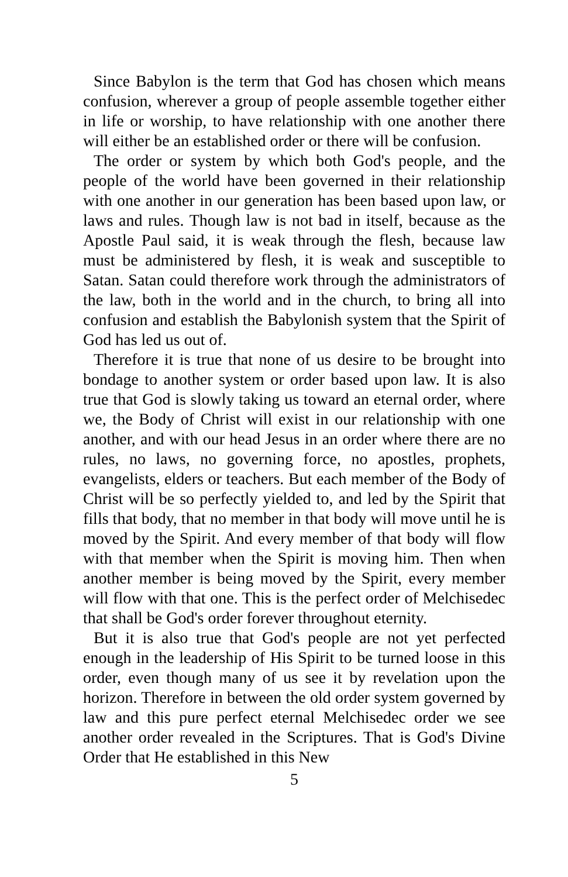Since Babylon is the term that God has chosen which means confusion, wherever a group of people assemble together either in life or worship, to have relationship with one another there will either be an established order or there will be confusion.
The order or system by which both God's people, and the people of the world have been governed in their relationship with one another in our generation has been based upon law, or laws and rules. Though law is not bad in itself, because as the Apostle Paul said, it is weak through the flesh, because law must be administered by flesh, it is weak and susceptible to Satan. Satan could therefore work through the administrators of the law, both in the world and in the church, to bring all into confusion and establish the Babylonish system that the Spirit of God has led us out of.
Therefore it is true that none of us desire to be brought into bondage to another system or order based upon law. It is also true that God is slowly taking us toward an eternal order, where we, the Body of Christ will exist in our relationship with one another, and with our head Jesus in an order where there are no rules, no laws, no governing force, no apostles, prophets, evangelists, elders or teachers. But each member of the Body of Christ will be so perfectly yielded to, and led by the Spirit that fills that body, that no member in that body will move until he is moved by the Spirit. And every member of that body will flow with that member when the Spirit is moving him. Then when another member is being moved by the Spirit, every member will flow with that one. This is the perfect order of Melchisedec that shall be God's order forever throughout eternity.
But it is also true that God's people are not yet perfected enough in the leadership of His Spirit to be turned loose in this order, even though many of us see it by revelation upon the horizon. Therefore in between the old order system governed by law and this pure perfect eternal Melchisedec order we see another order revealed in the Scriptures. That is God's Divine Order that He established in this New
5